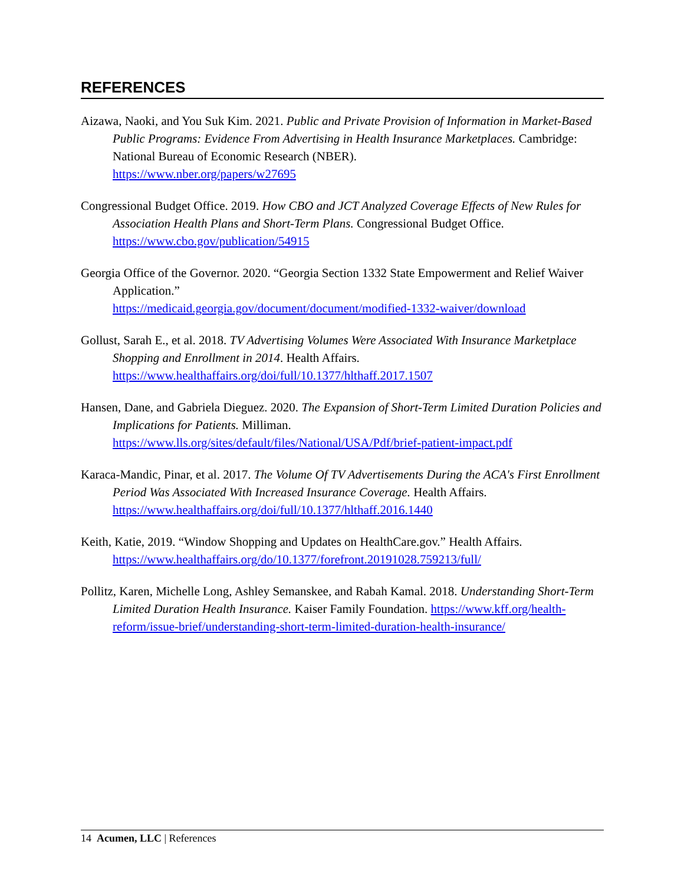REFERENCES
Aizawa, Naoki, and You Suk Kim. 2021. Public and Private Provision of Information in Market-Based Public Programs: Evidence From Advertising in Health Insurance Marketplaces. Cambridge: National Bureau of Economic Research (NBER).
https://www.nber.org/papers/w27695
Congressional Budget Office. 2019. How CBO and JCT Analyzed Coverage Effects of New Rules for Association Health Plans and Short-Term Plans. Congressional Budget Office. https://www.cbo.gov/publication/54915
Georgia Office of the Governor. 2020. “Georgia Section 1332 State Empowerment and Relief Waiver Application.”
https://medicaid.georgia.gov/document/document/modified-1332-waiver/download
Gollust, Sarah E., et al. 2018. TV Advertising Volumes Were Associated With Insurance Marketplace Shopping and Enrollment in 2014. Health Affairs.
https://www.healthaffairs.org/doi/full/10.1377/hlthaff.2017.1507
Hansen, Dane, and Gabriela Dieguez. 2020. The Expansion of Short-Term Limited Duration Policies and Implications for Patients. Milliman.
https://www.lls.org/sites/default/files/National/USA/Pdf/brief-patient-impact.pdf
Karaca-Mandic, Pinar, et al. 2017. The Volume Of TV Advertisements During the ACA's First Enrollment Period Was Associated With Increased Insurance Coverage. Health Affairs. https://www.healthaffairs.org/doi/full/10.1377/hlthaff.2016.1440
Keith, Katie, 2019. “Window Shopping and Updates on HealthCare.gov.” Health Affairs. https://www.healthaffairs.org/do/10.1377/forefront.20191028.759213/full/
Pollitz, Karen, Michelle Long, Ashley Semanskee, and Rabah Kamal. 2018. Understanding Short-Term Limited Duration Health Insurance. Kaiser Family Foundation. https://www.kff.org/health-reform/issue-brief/understanding-short-term-limited-duration-health-insurance/
14 Acumen, LLC | References